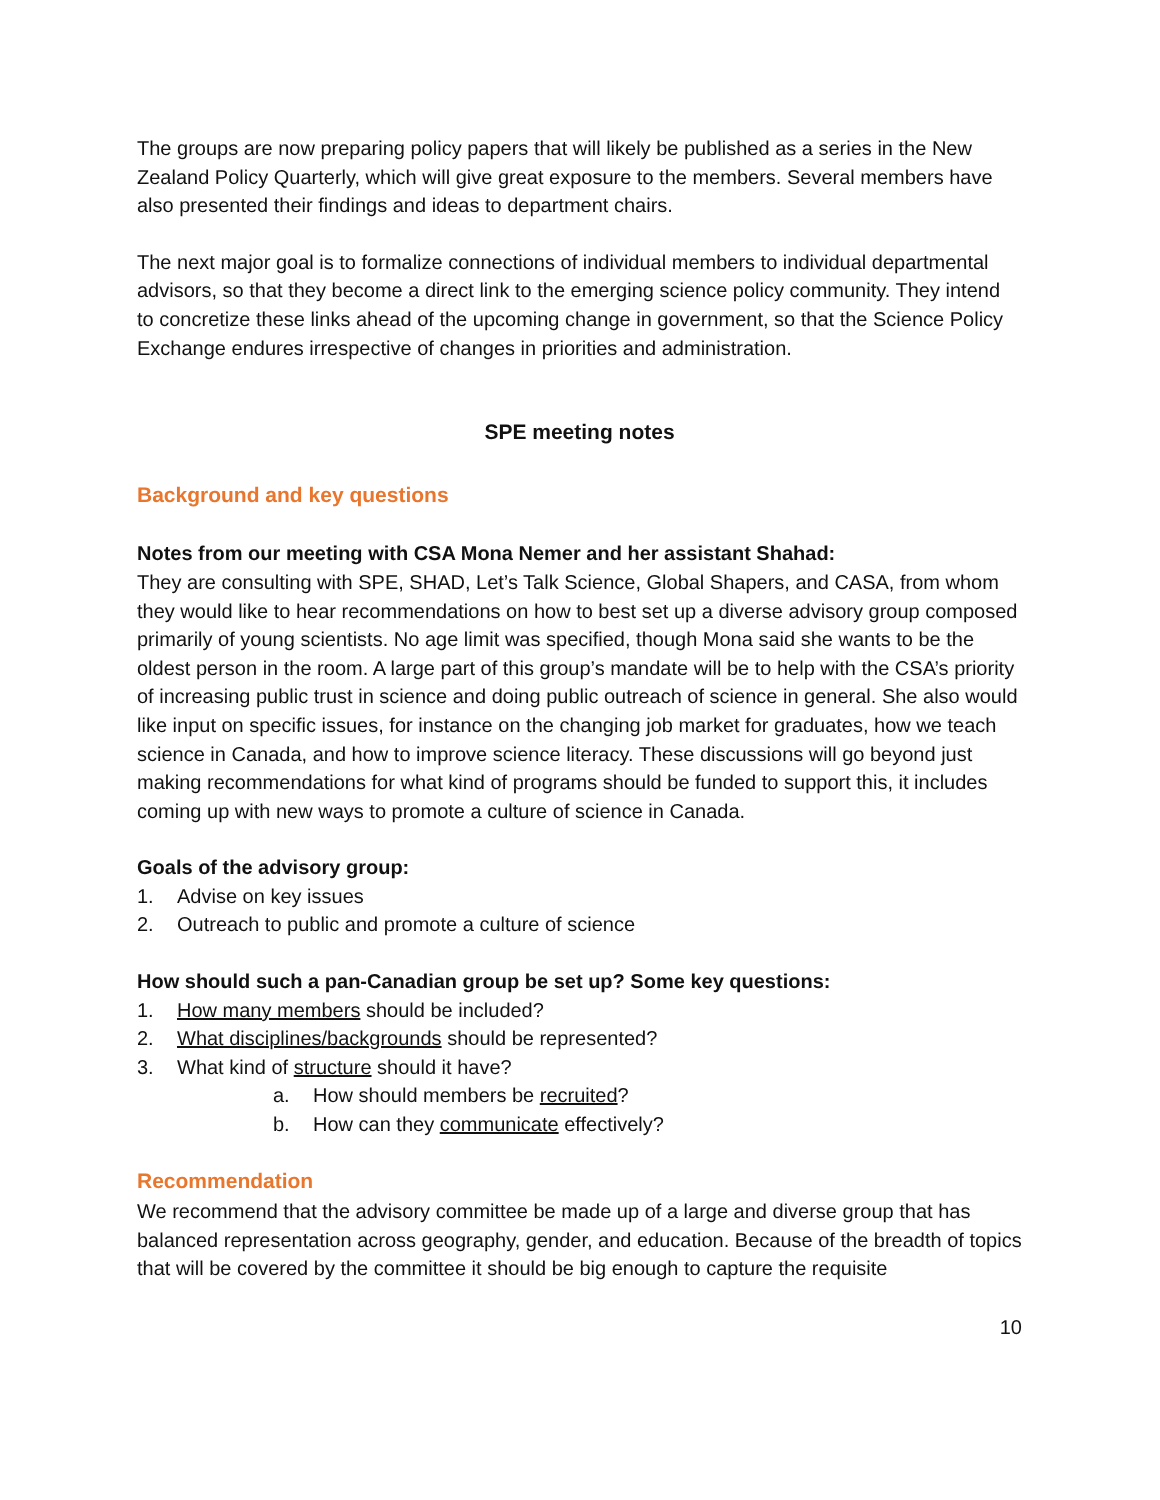The groups are now preparing policy papers that will likely be published as a series in the New Zealand Policy Quarterly, which will give great exposure to the members. Several members have also presented their findings and ideas to department chairs.
The next major goal is to formalize connections of individual members to individual departmental advisors, so that they become a direct link to the emerging science policy community. They intend to concretize these links ahead of the upcoming change in government, so that the Science Policy Exchange endures irrespective of changes in priorities and administration.
SPE meeting notes
Background and key questions
Notes from our meeting with CSA Mona Nemer and her assistant Shahad:
They are consulting with SPE, SHAD, Let’s Talk Science, Global Shapers, and CASA, from whom they would like to hear recommendations on how to best set up a diverse advisory group composed primarily of young scientists. No age limit was specified, though Mona said she wants to be the oldest person in the room. A large part of this group’s mandate will be to help with the CSA’s priority of increasing public trust in science and doing public outreach of science in general. She also would like input on specific issues, for instance on the changing job market for graduates, how we teach science in Canada, and how to improve science literacy. These discussions will go beyond just making recommendations for what kind of programs should be funded to support this, it includes coming up with new ways to promote a culture of science in Canada.
Goals of the advisory group:
1. Advise on key issues
2. Outreach to public and promote a culture of science
How should such a pan-Canadian group be set up? Some key questions:
1. How many members should be included?
2. What disciplines/backgrounds should be represented?
3. What kind of structure should it have?
a. How should members be recruited?
b. How can they communicate effectively?
Recommendation
We recommend that the advisory committee be made up of a large and diverse group that has balanced representation across geography, gender, and education. Because of the breadth of topics that will be covered by the committee it should be big enough to capture the requisite
10